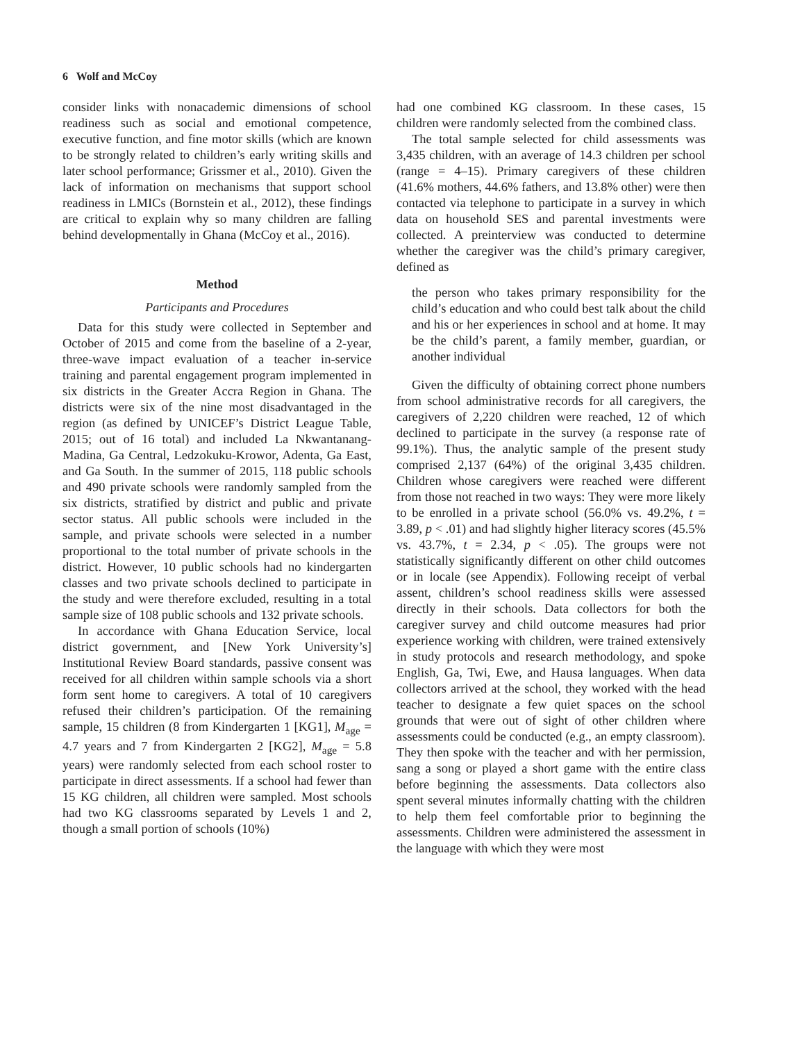6 Wolf and McCoy
consider links with nonacademic dimensions of school readiness such as social and emotional competence, executive function, and fine motor skills (which are known to be strongly related to children’s early writing skills and later school performance; Grissmer et al., 2010). Given the lack of information on mechanisms that support school readiness in LMICs (Bornstein et al., 2012), these findings are critical to explain why so many children are falling behind developmentally in Ghana (McCoy et al., 2016).
Method
Participants and Procedures
Data for this study were collected in September and October of 2015 and come from the baseline of a 2-year, three-wave impact evaluation of a teacher in-service training and parental engagement program implemented in six districts in the Greater Accra Region in Ghana. The districts were six of the nine most disadvantaged in the region (as defined by UNICEF’s District League Table, 2015; out of 16 total) and included La Nkwantanang-Madina, Ga Central, Ledzokuku-Krowor, Adenta, Ga East, and Ga South. In the summer of 2015, 118 public schools and 490 private schools were randomly sampled from the six districts, stratified by district and public and private sector status. All public schools were included in the sample, and private schools were selected in a number proportional to the total number of private schools in the district. However, 10 public schools had no kindergarten classes and two private schools declined to participate in the study and were therefore excluded, resulting in a total sample size of 108 public schools and 132 private schools.
In accordance with Ghana Education Service, local district government, and [New York University’s] Institutional Review Board standards, passive consent was received for all children within sample schools via a short form sent home to caregivers. A total of 10 caregivers refused their children’s participation. Of the remaining sample, 15 children (8 from Kindergarten 1 [KG1], M<sub>age</sub> = 4.7 years and 7 from Kindergarten 2 [KG2], M<sub>age</sub> = 5.8 years) were randomly selected from each school roster to participate in direct assessments. If a school had fewer than 15 KG children, all children were sampled. Most schools had two KG classrooms separated by Levels 1 and 2, though a small portion of schools (10%)
had one combined KG classroom. In these cases, 15 children were randomly selected from the combined class.
The total sample selected for child assessments was 3,435 children, with an average of 14.3 children per school (range = 4–15). Primary caregivers of these children (41.6% mothers, 44.6% fathers, and 13.8% other) were then contacted via telephone to participate in a survey in which data on household SES and parental investments were collected. A preinterview was conducted to determine whether the caregiver was the child’s primary caregiver, defined as
the person who takes primary responsibility for the child’s education and who could best talk about the child and his or her experiences in school and at home. It may be the child’s parent, a family member, guardian, or another individual
Given the difficulty of obtaining correct phone numbers from school administrative records for all caregivers, the caregivers of 2,220 children were reached, 12 of which declined to participate in the survey (a response rate of 99.1%). Thus, the analytic sample of the present study comprised 2,137 (64%) of the original 3,435 children. Children whose caregivers were reached were different from those not reached in two ways: They were more likely to be enrolled in a private school (56.0% vs. 49.2%, t = 3.89, p < .01) and had slightly higher literacy scores (45.5% vs. 43.7%, t = 2.34, p < .05). The groups were not statistically significantly different on other child outcomes or in locale (see Appendix). Following receipt of verbal assent, children’s school readiness skills were assessed directly in their schools. Data collectors for both the caregiver survey and child outcome measures had prior experience working with children, were trained extensively in study protocols and research methodology, and spoke English, Ga, Twi, Ewe, and Hausa languages. When data collectors arrived at the school, they worked with the head teacher to designate a few quiet spaces on the school grounds that were out of sight of other children where assessments could be conducted (e.g., an empty classroom). They then spoke with the teacher and with her permission, sang a song or played a short game with the entire class before beginning the assessments. Data collectors also spent several minutes informally chatting with the children to help them feel comfortable prior to beginning the assessments. Children were administered the assessment in the language with which they were most